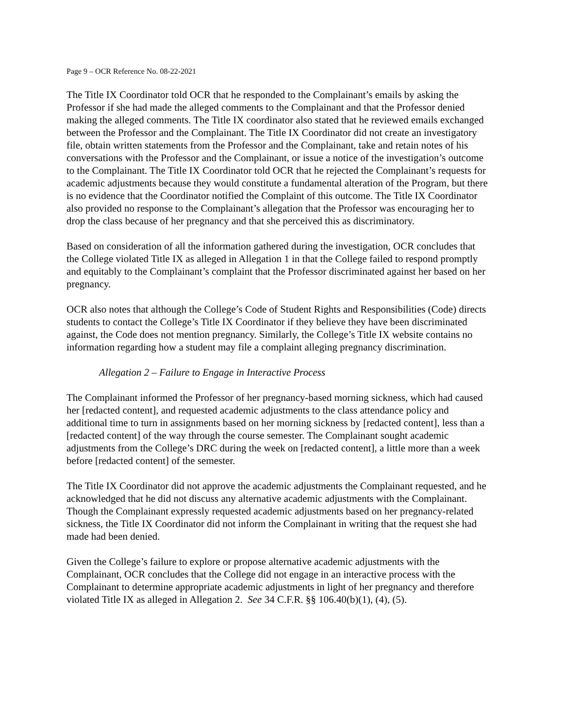Page 9 – OCR Reference No. 08-22-2021
The Title IX Coordinator told OCR that he responded to the Complainant’s emails by asking the Professor if she had made the alleged comments to the Complainant and that the Professor denied making the alleged comments. The Title IX coordinator also stated that he reviewed emails exchanged between the Professor and the Complainant. The Title IX Coordinator did not create an investigatory file, obtain written statements from the Professor and the Complainant, take and retain notes of his conversations with the Professor and the Complainant, or issue a notice of the investigation’s outcome to the Complainant. The Title IX Coordinator told OCR that he rejected the Complainant’s requests for academic adjustments because they would constitute a fundamental alteration of the Program, but there is no evidence that the Coordinator notified the Complaint of this outcome. The Title IX Coordinator also provided no response to the Complainant’s allegation that the Professor was encouraging her to drop the class because of her pregnancy and that she perceived this as discriminatory.
Based on consideration of all the information gathered during the investigation, OCR concludes that the College violated Title IX as alleged in Allegation 1 in that the College failed to respond promptly and equitably to the Complainant’s complaint that the Professor discriminated against her based on her pregnancy.
OCR also notes that although the College’s Code of Student Rights and Responsibilities (Code) directs students to contact the College’s Title IX Coordinator if they believe they have been discriminated against, the Code does not mention pregnancy. Similarly, the College’s Title IX website contains no information regarding how a student may file a complaint alleging pregnancy discrimination.
Allegation 2 – Failure to Engage in Interactive Process
The Complainant informed the Professor of her pregnancy-based morning sickness, which had caused her [redacted content], and requested academic adjustments to the class attendance policy and additional time to turn in assignments based on her morning sickness by [redacted content], less than a [redacted content] of the way through the course semester. The Complainant sought academic adjustments from the College’s DRC during the week on [redacted content], a little more than a week before [redacted content] of the semester.
The Title IX Coordinator did not approve the academic adjustments the Complainant requested, and he acknowledged that he did not discuss any alternative academic adjustments with the Complainant. Though the Complainant expressly requested academic adjustments based on her pregnancy-related sickness, the Title IX Coordinator did not inform the Complainant in writing that the request she had made had been denied.
Given the College’s failure to explore or propose alternative academic adjustments with the Complainant, OCR concludes that the College did not engage in an interactive process with the Complainant to determine appropriate academic adjustments in light of her pregnancy and therefore violated Title IX as alleged in Allegation 2. See 34 C.F.R. §§ 106.40(b)(1), (4), (5).